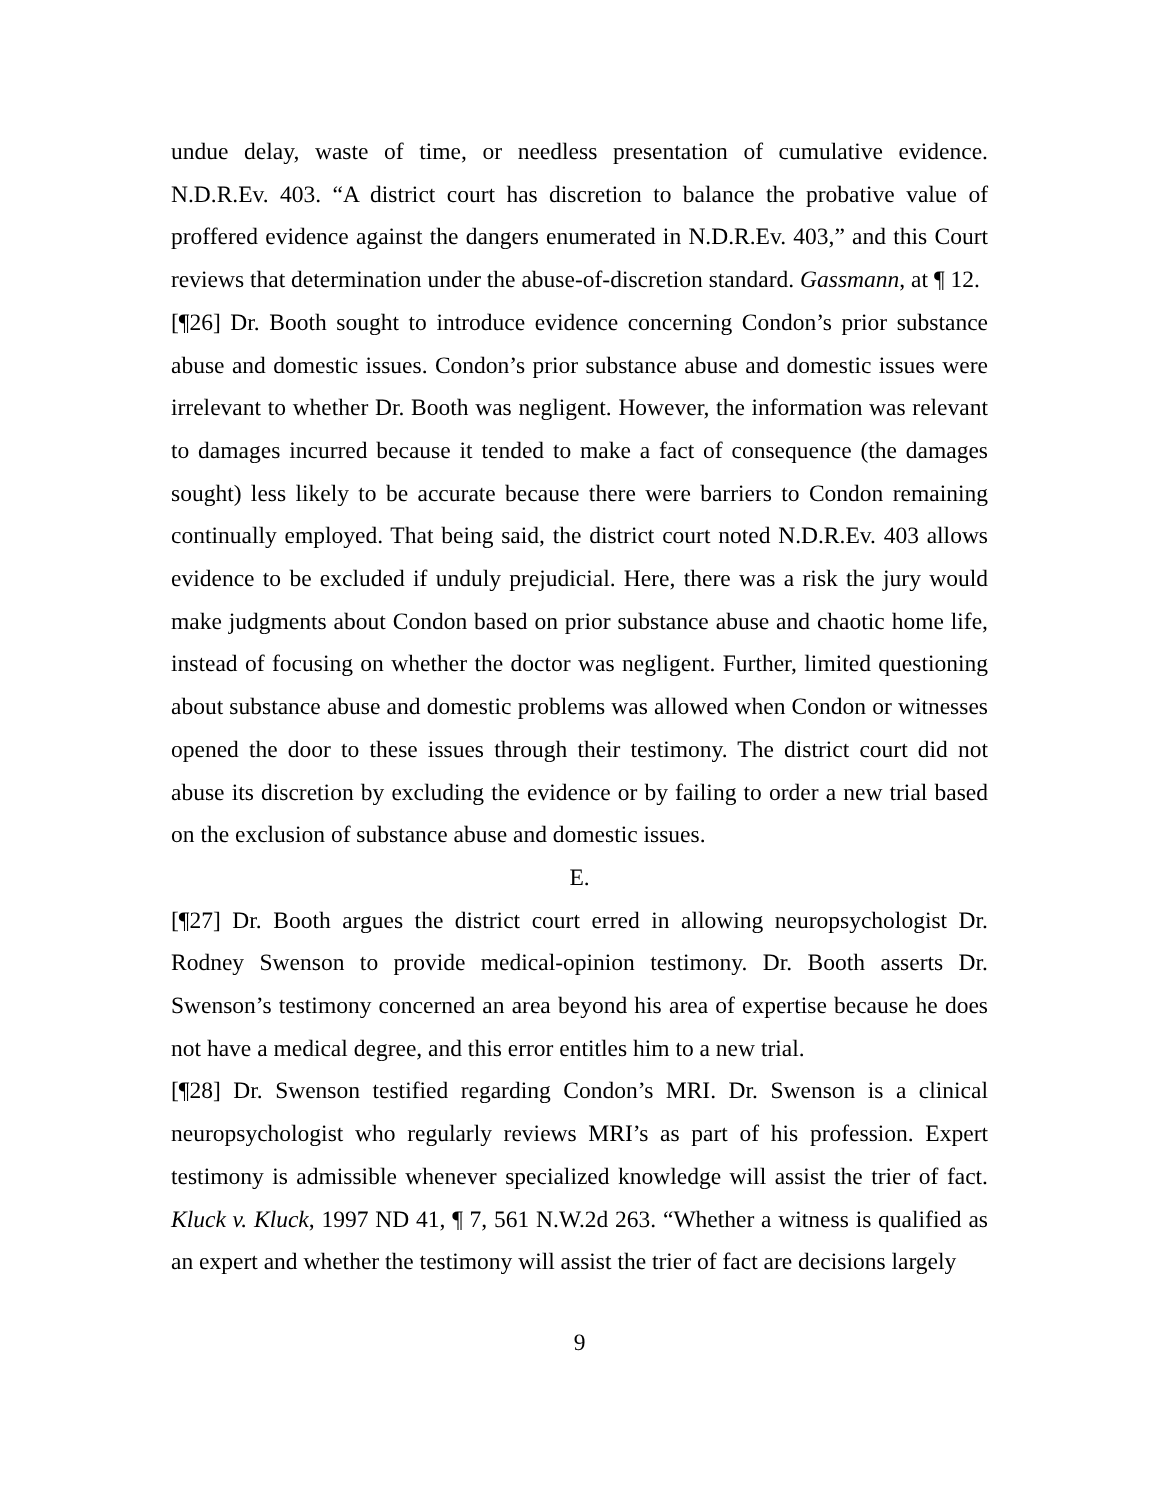undue delay, waste of time, or needless presentation of cumulative evidence. N.D.R.Ev. 403. “A district court has discretion to balance the probative value of proffered evidence against the dangers enumerated in N.D.R.Ev. 403,” and this Court reviews that determination under the abuse-of-discretion standard. Gassmann, at ¶ 12.
[¶26] Dr. Booth sought to introduce evidence concerning Condon’s prior substance abuse and domestic issues. Condon’s prior substance abuse and domestic issues were irrelevant to whether Dr. Booth was negligent. However, the information was relevant to damages incurred because it tended to make a fact of consequence (the damages sought) less likely to be accurate because there were barriers to Condon remaining continually employed. That being said, the district court noted N.D.R.Ev. 403 allows evidence to be excluded if unduly prejudicial. Here, there was a risk the jury would make judgments about Condon based on prior substance abuse and chaotic home life, instead of focusing on whether the doctor was negligent. Further, limited questioning about substance abuse and domestic problems was allowed when Condon or witnesses opened the door to these issues through their testimony. The district court did not abuse its discretion by excluding the evidence or by failing to order a new trial based on the exclusion of substance abuse and domestic issues.
E.
[¶27] Dr. Booth argues the district court erred in allowing neuropsychologist Dr. Rodney Swenson to provide medical-opinion testimony. Dr. Booth asserts Dr. Swenson’s testimony concerned an area beyond his area of expertise because he does not have a medical degree, and this error entitles him to a new trial.
[¶28] Dr. Swenson testified regarding Condon’s MRI. Dr. Swenson is a clinical neuropsychologist who regularly reviews MRI’s as part of his profession. Expert testimony is admissible whenever specialized knowledge will assist the trier of fact. Kluck v. Kluck, 1997 ND 41, ¶ 7, 561 N.W.2d 263. “Whether a witness is qualified as an expert and whether the testimony will assist the trier of fact are decisions largely
9